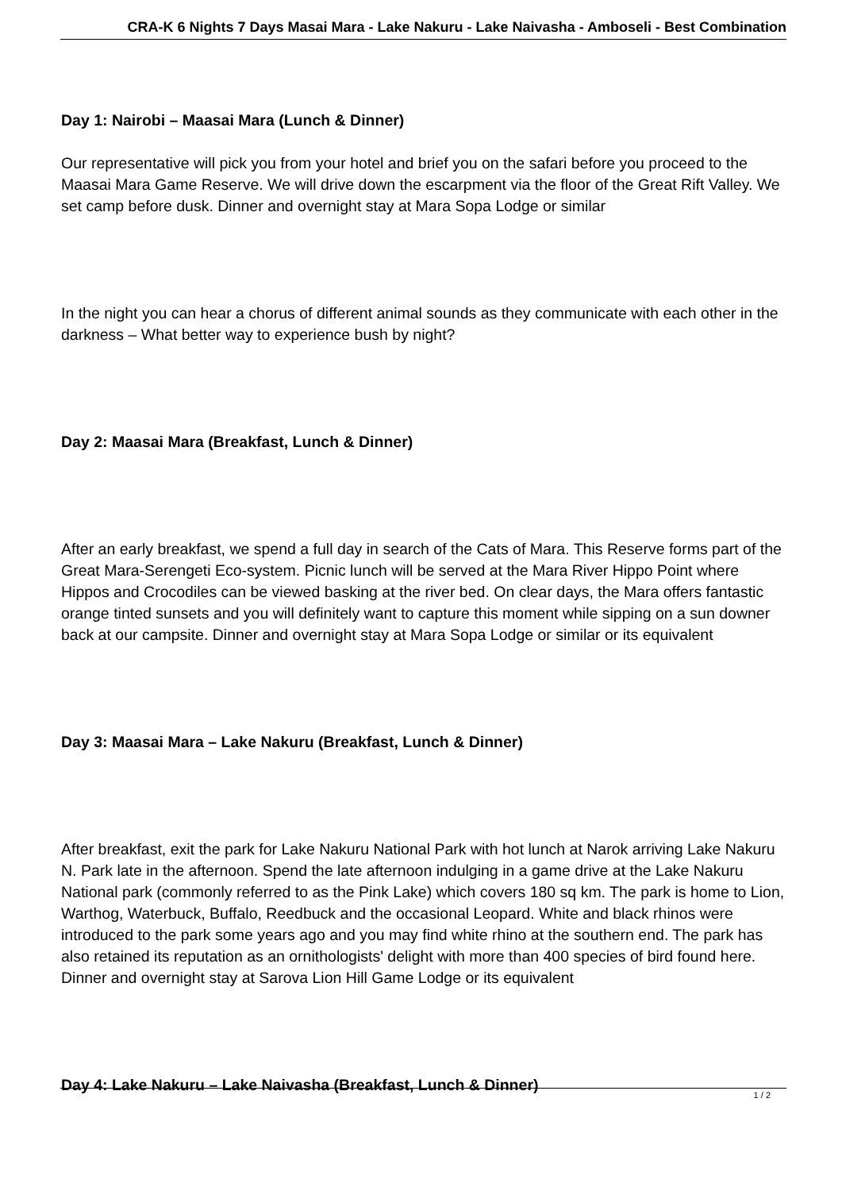CRA-K 6 Nights 7 Days Masai Mara - Lake Nakuru - Lake Naivasha - Amboseli - Best Combination
Day 1: Nairobi – Maasai Mara (Lunch & Dinner)
Our representative will pick you from your hotel and brief you on the safari before you proceed to the Maasai Mara Game Reserve. We will drive down the escarpment via the floor of the Great Rift Valley. We set camp before dusk. Dinner and overnight stay at Mara Sopa Lodge or similar
In the night you can hear a chorus of different animal sounds as they communicate with each other in the darkness – What better way to experience bush by night?
Day 2: Maasai Mara (Breakfast, Lunch & Dinner)
After an early breakfast, we spend a full day in search of the Cats of Mara. This Reserve forms part of the Great Mara-Serengeti Eco-system. Picnic lunch will be served at the Mara River Hippo Point where Hippos and Crocodiles can be viewed basking at the river bed. On clear days, the Mara offers fantastic orange tinted sunsets and you will definitely want to capture this moment while sipping on a sun downer back at our campsite. Dinner and overnight stay at Mara Sopa Lodge or similar or its equivalent
Day 3: Maasai Mara – Lake Nakuru (Breakfast, Lunch & Dinner)
After breakfast, exit the park for Lake Nakuru National Park with hot lunch at Narok arriving Lake Nakuru N. Park late in the afternoon. Spend the late afternoon indulging in a game drive at the Lake Nakuru National park (commonly referred to as the Pink Lake) which covers 180 sq km. The park is home to Lion, Warthog, Waterbuck, Buffalo, Reedbuck and the occasional Leopard. White and black rhinos were introduced to the park some years ago and you may find white rhino at the southern end. The park has also retained its reputation as an ornithologists' delight with more than 400 species of bird found here. Dinner and overnight stay at Sarova Lion Hill Game Lodge or its equivalent
Day 4: Lake Nakuru – Lake Naivasha (Breakfast, Lunch & Dinner)
1 / 2